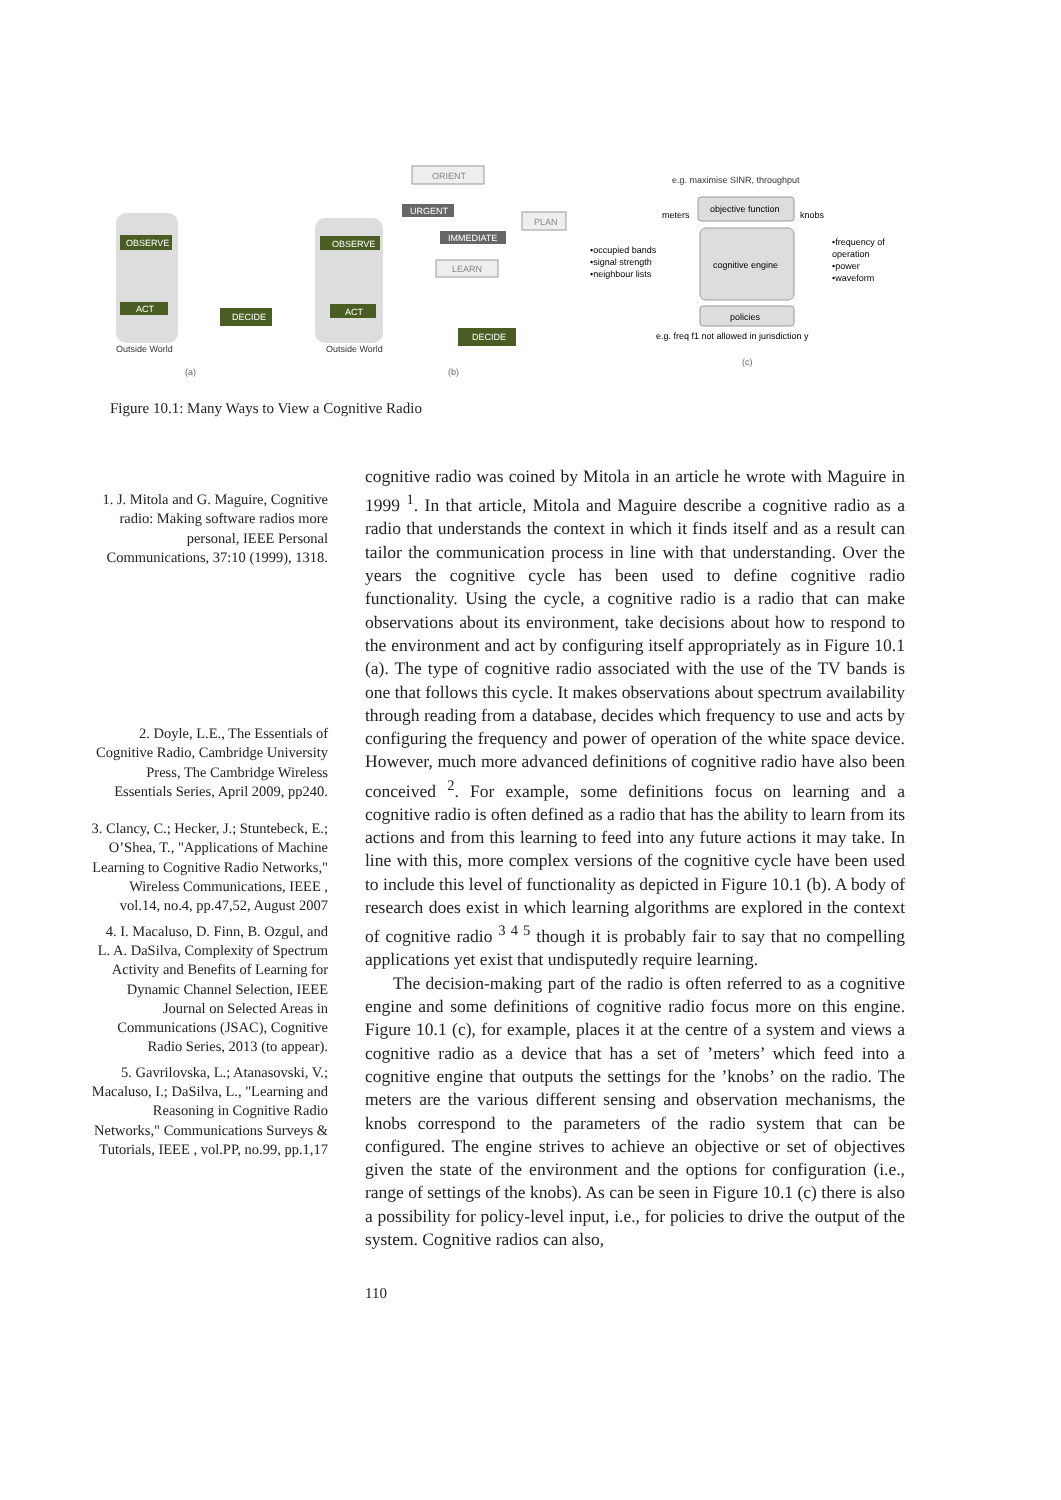OBSERVE
ACT
DECIDE
Outside World
(a)
OBSERVE
ACT
ORIENT
URGENT
IMMEDIATE
LEARN
PLAN
DECIDE
Outside World
(b)
e.g. maximise SINR, throughput
objective function
cognitive engine
policies
meters
knobs
•occupied bands
•signal strength
•neighbour lists
•frequency of
operation
•power
•waveform
e.g. freq f1 not allowed in jurisdiction y
(c)
Figure 10.1: Many Ways to View a Cognitive Radio
1. J. Mitola and G. Maguire, Cognitive radio: Making software radios more personal, IEEE Personal Communications, 37:10 (1999), 1318.
2. Doyle, L.E., The Essentials of Cognitive Radio, Cambridge University Press, The Cambridge Wireless Essentials Series, April 2009, pp240.
3. Clancy, C.; Hecker, J.; Stuntebeck, E.; O’Shea, T., "Applications of Machine Learning to Cognitive Radio Networks," Wireless Communications, IEEE , vol.14, no.4, pp.47,52, August 2007
4. I. Macaluso, D. Finn, B. Ozgul, and L. A. DaSilva, Complexity of Spectrum Activity and Benefits of Learning for Dynamic Channel Selection, IEEE Journal on Selected Areas in Communications (JSAC), Cognitive Radio Series, 2013 (to appear).
5. Gavrilovska, L.; Atanasovski, V.; Macaluso, I.; DaSilva, L., "Learning and Reasoning in Cognitive Radio Networks," Communications Surveys & Tutorials, IEEE , vol.PP, no.99, pp.1,17
cognitive radio was coined by Mitola in an article he wrote with Maguire in 1999 <sup>1</sup>. In that article, Mitola and Maguire describe a cognitive radio as a radio that understands the context in which it finds itself and as a result can tailor the communication process in line with that understanding. Over the years the cognitive cycle has been used to define cognitive radio functionality. Using the cycle, a cognitive radio is a radio that can make observations about its environment, take decisions about how to respond to the environment and act by configuring itself appropriately as in Figure 10.1 (a). The type of cognitive radio associated with the use of the TV bands is one that follows this cycle. It makes observations about spectrum availability through reading from a database, decides which frequency to use and acts by configuring the frequency and power of operation of the white space device. However, much more advanced definitions of cognitive radio have also been conceived <sup>2</sup>. For example, some definitions focus on learning and a cognitive radio is often defined as a radio that has the ability to learn from its actions and from this learning to feed into any future actions it may take. In line with this, more complex versions of the cognitive cycle have been used to include this level of functionality as depicted in Figure 10.1 (b). A body of research does exist in which learning algorithms are explored in the context of cognitive radio <sup>3 4 5</sup> though it is probably fair to say that no compelling applications yet exist that undisputedly require learning.
The decision-making part of the radio is often referred to as a cognitive engine and some definitions of cognitive radio focus more on this engine. Figure 10.1 (c), for example, places it at the centre of a system and views a cognitive radio as a device that has a set of ’meters’ which feed into a cognitive engine that outputs the settings for the ’knobs’ on the radio. The meters are the various different sensing and observation mechanisms, the knobs correspond to the parameters of the radio system that can be configured. The engine strives to achieve an objective or set of objectives given the state of the environment and the options for configuration (i.e., range of settings of the knobs). As can be seen in Figure 10.1 (c) there is also a possibility for policy-level input, i.e., for policies to drive the output of the system. Cognitive radios can also,
110